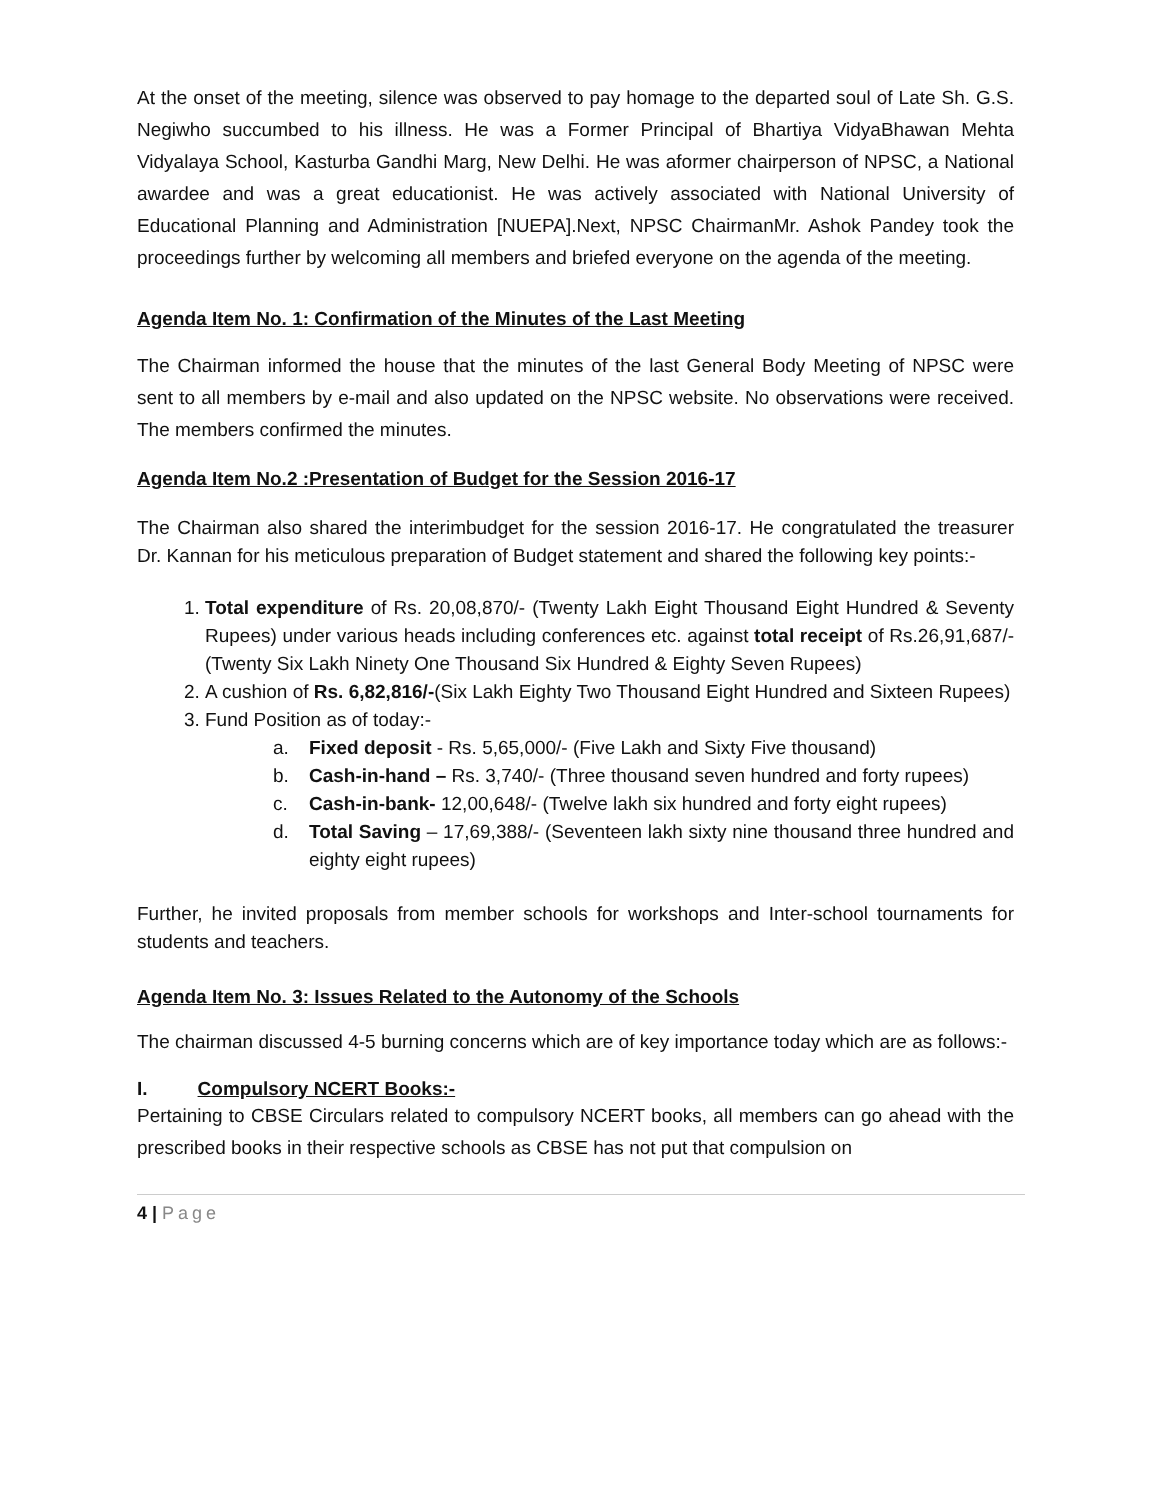At the onset of the meeting, silence was observed to pay homage to the departed soul of Late Sh. G.S. Negiwho succumbed to his illness. He was a Former Principal of Bhartiya VidyaBhawan Mehta Vidyalaya School, Kasturba Gandhi Marg, New Delhi. He was aformer chairperson of NPSC, a National awardee and was a great educationist. He was actively associated with National University of Educational Planning and Administration [NUEPA].Next, NPSC ChairmanMr. Ashok Pandey took the proceedings further by welcoming all members and briefed everyone on the agenda of the meeting.
Agenda Item No. 1: Confirmation of the Minutes of the Last Meeting
The Chairman informed the house that the minutes of the last General Body Meeting of NPSC were sent to all members by e-mail and also updated on the NPSC website. No observations were received. The members confirmed the minutes.
Agenda Item No.2 :Presentation of Budget for the Session 2016-17
The Chairman also shared the interimbudget for the session 2016-17. He congratulated the treasurer Dr. Kannan for his meticulous preparation of Budget statement and shared the following key points:-
1. Total expenditure of Rs. 20,08,870/- (Twenty Lakh Eight Thousand Eight Hundred & Seventy Rupees) under various heads including conferences etc. against total receipt of Rs.26,91,687/- (Twenty Six Lakh Ninety One Thousand Six Hundred & Eighty Seven Rupees)
2. A cushion of Rs. 6,82,816/-(Six Lakh Eighty Two Thousand Eight Hundred and Sixteen Rupees)
3. Fund Position as of today:-
a. Fixed deposit - Rs. 5,65,000/- (Five Lakh and Sixty Five thousand)
b. Cash-in-hand – Rs. 3,740/- (Three thousand seven hundred and forty rupees)
c. Cash-in-bank- 12,00,648/- (Twelve lakh six hundred and forty eight rupees)
d. Total Saving – 17,69,388/- (Seventeen lakh sixty nine thousand three hundred and eighty eight rupees)
Further, he invited proposals from member schools for workshops and Inter-school tournaments for students and teachers.
Agenda Item No. 3: Issues Related to the Autonomy of the Schools
The chairman discussed 4-5 burning concerns which are of key importance today which are as follows:-
I. Compulsory NCERT Books:-
Pertaining to CBSE Circulars related to compulsory NCERT books, all members can go ahead with the prescribed books in their respective schools as CBSE has not put that compulsion on
4 | Page